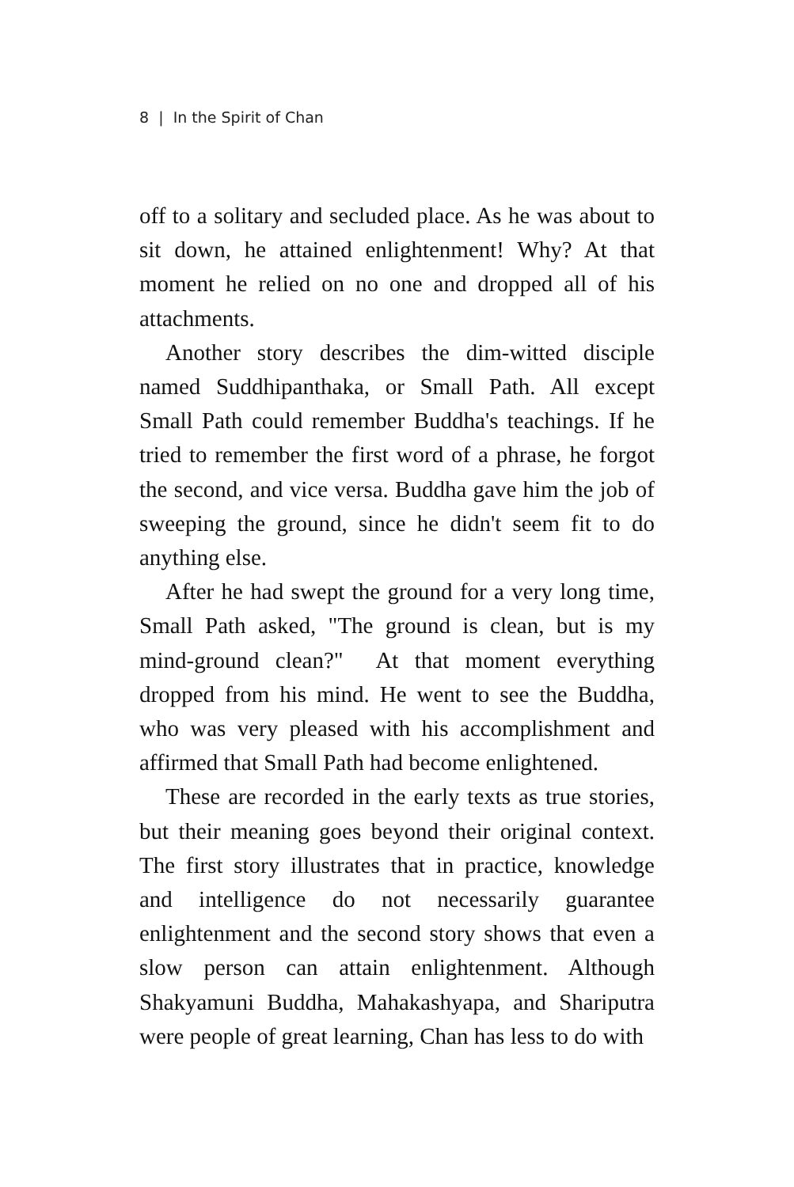8 | In the Spirit of Chan
off to a solitary and secluded place. As he was about to sit down, he attained enlightenment! Why? At that moment he relied on no one and dropped all of his attachments.
Another story describes the dim-witted disciple named Suddhipanthaka, or Small Path. All except Small Path could remember Buddha's teachings. If he tried to remember the first word of a phrase, he forgot the second, and vice versa. Buddha gave him the job of sweeping the ground, since he didn't seem fit to do anything else.
After he had swept the ground for a very long time, Small Path asked, "The ground is clean, but is my mind-ground clean?" At that moment everything dropped from his mind. He went to see the Buddha, who was very pleased with his accomplishment and affirmed that Small Path had become enlightened.
These are recorded in the early texts as true stories, but their meaning goes beyond their original context. The first story illustrates that in practice, knowledge and intelligence do not necessarily guarantee enlightenment and the second story shows that even a slow person can attain enlightenment. Although Shakyamuni Buddha, Mahakashyapa, and Shariputra were people of great learning, Chan has less to do with